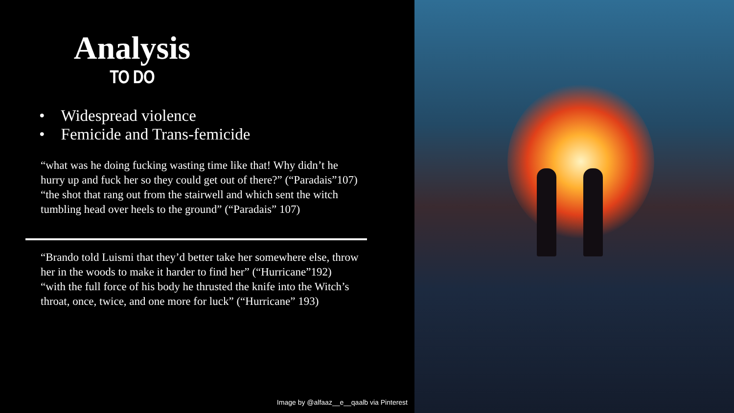Analysis
TO DO
• Widespread violence
• Femicide and Trans-femicide
“what was he doing fucking wasting time like that! Why didn’t he hurry up and fuck her so they could get out of there?” (“Paradais”107)
“the shot that rang out from the stairwell and which sent the witch tumbling head over heels to the ground” (“Paradais” 107)
“Brando told Luismi that they’d better take her somewhere else, throw her in the woods to make it harder to find her” (“Hurricane”192)
“with the full force of his body he thrusted the knife into the Witch’s throat, once, twice, and one more for luck” (“Hurricane” 193)
Image by @alfaaz__e__qaalb via Pinterest